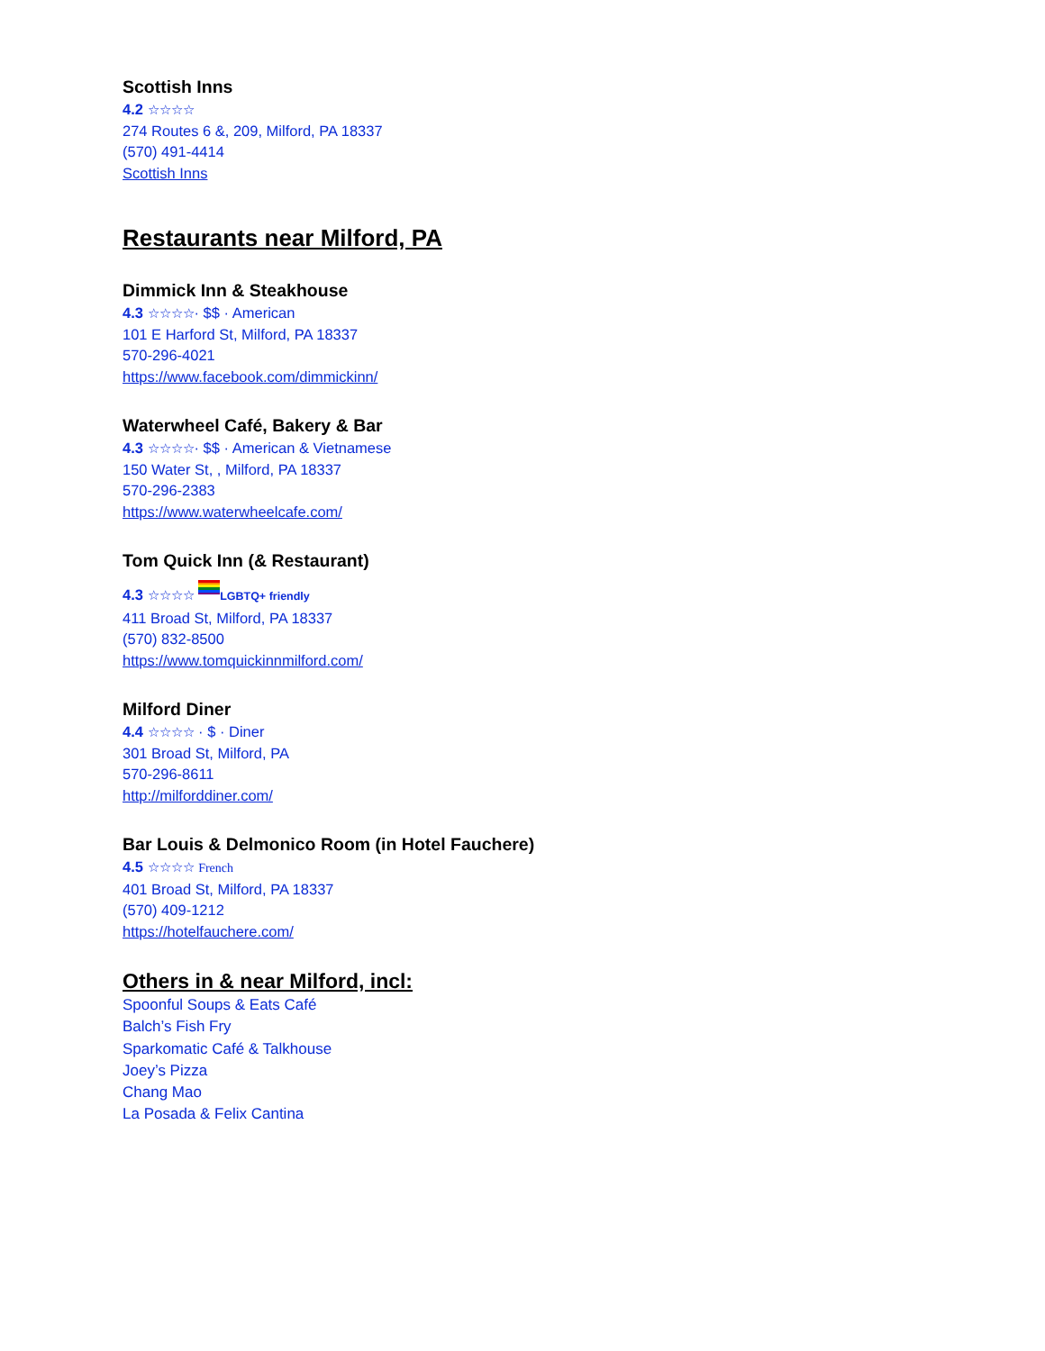Scottish Inns
4.2 ☆☆☆☆
274 Routes 6 &, 209, Milford, PA 18337
(570) 491-4414
Scottish Inns
Restaurants near Milford, PA
Dimmick Inn & Steakhouse
4.3 ☆☆☆☆· $$ · American
101 E Harford St, Milford, PA 18337
570-296-4021
https://www.facebook.com/dimmickinn/
Waterwheel Café, Bakery & Bar
4.3 ☆☆☆☆· $$ · American & Vietnamese
150 Water St, , Milford, PA 18337
570-296-2383
https://www.waterwheelcafe.com/
Tom Quick Inn (& Restaurant)
4.3 ☆☆☆☆ LGBTQ+ friendly
411 Broad St, Milford, PA 18337
(570) 832-8500
https://www.tomquickinnmilford.com/
Milford Diner
4.4 ☆☆☆☆ · $ · Diner
301 Broad St, Milford, PA
570-296-8611
http://milforddiner.com/
Bar Louis & Delmonico Room (in Hotel Fauchere)
4.5 ☆☆☆☆ French
401 Broad St, Milford, PA 18337
(570) 409-1212
https://hotelfauchere.com/
Others in & near Milford, incl:
Spoonful Soups & Eats Café
Balch’s Fish Fry
Sparkomatic Café & Talkhouse
Joey’s Pizza
Chang Mao
La Posada & Felix Cantina